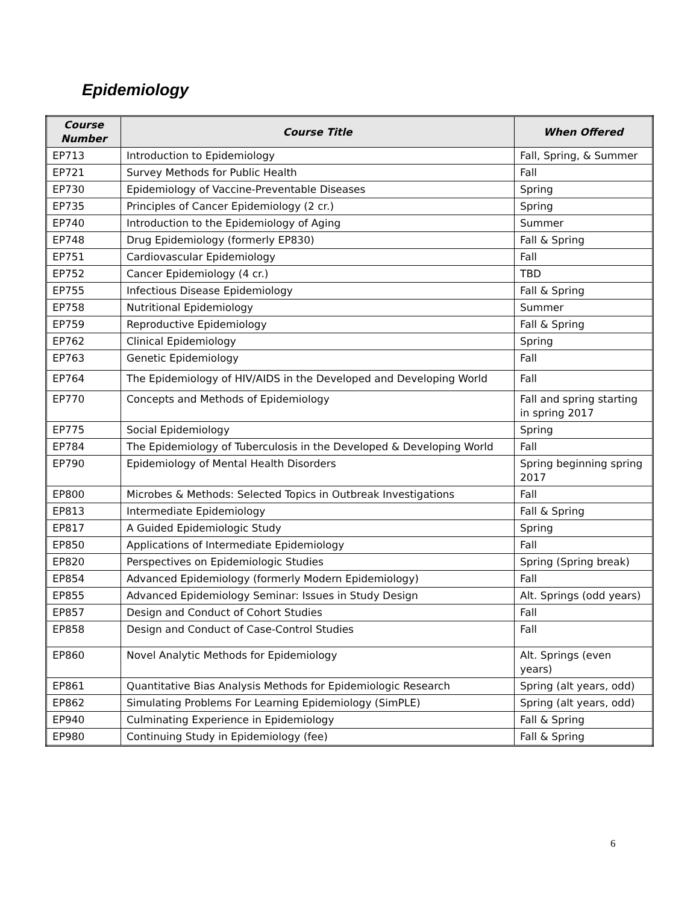Epidemiology
| Course Number | Course Title | When Offered |
| --- | --- | --- |
| EP713 | Introduction to Epidemiology | Fall, Spring, & Summer |
| EP721 | Survey Methods for Public Health | Fall |
| EP730 | Epidemiology of Vaccine-Preventable Diseases | Spring |
| EP735 | Principles of Cancer Epidemiology (2 cr.) | Spring |
| EP740 | Introduction to the Epidemiology of Aging | Summer |
| EP748 | Drug Epidemiology (formerly EP830) | Fall & Spring |
| EP751 | Cardiovascular Epidemiology | Fall |
| EP752 | Cancer Epidemiology (4 cr.) | TBD |
| EP755 | Infectious Disease Epidemiology | Fall & Spring |
| EP758 | Nutritional Epidemiology | Summer |
| EP759 | Reproductive Epidemiology | Fall & Spring |
| EP762 | Clinical Epidemiology | Spring |
| EP763 | Genetic Epidemiology | Fall |
| EP764 | The Epidemiology of HIV/AIDS in the Developed and Developing World | Fall |
| EP770 | Concepts and Methods of Epidemiology | Fall and spring starting in spring 2017 |
| EP775 | Social Epidemiology | Spring |
| EP784 | The Epidemiology of Tuberculosis in the Developed & Developing World | Fall |
| EP790 | Epidemiology of Mental Health Disorders | Spring beginning spring 2017 |
| EP800 | Microbes & Methods: Selected Topics in Outbreak Investigations | Fall |
| EP813 | Intermediate Epidemiology | Fall & Spring |
| EP817 | A Guided Epidemiologic Study | Spring |
| EP850 | Applications of Intermediate Epidemiology | Fall |
| EP820 | Perspectives on Epidemiologic Studies | Spring (Spring break) |
| EP854 | Advanced Epidemiology (formerly Modern Epidemiology) | Fall |
| EP855 | Advanced Epidemiology Seminar: Issues in Study Design | Alt. Springs (odd years) |
| EP857 | Design and Conduct of Cohort Studies | Fall |
| EP858 | Design and Conduct of Case-Control Studies | Fall |
| EP860 | Novel Analytic Methods for Epidemiology | Alt. Springs (even years) |
| EP861 | Quantitative Bias Analysis Methods for Epidemiologic Research | Spring (alt years, odd) |
| EP862 | Simulating Problems For Learning Epidemiology (SimPLE) | Spring (alt years, odd) |
| EP940 | Culminating Experience in Epidemiology | Fall & Spring |
| EP980 | Continuing Study in Epidemiology (fee) | Fall & Spring |
6